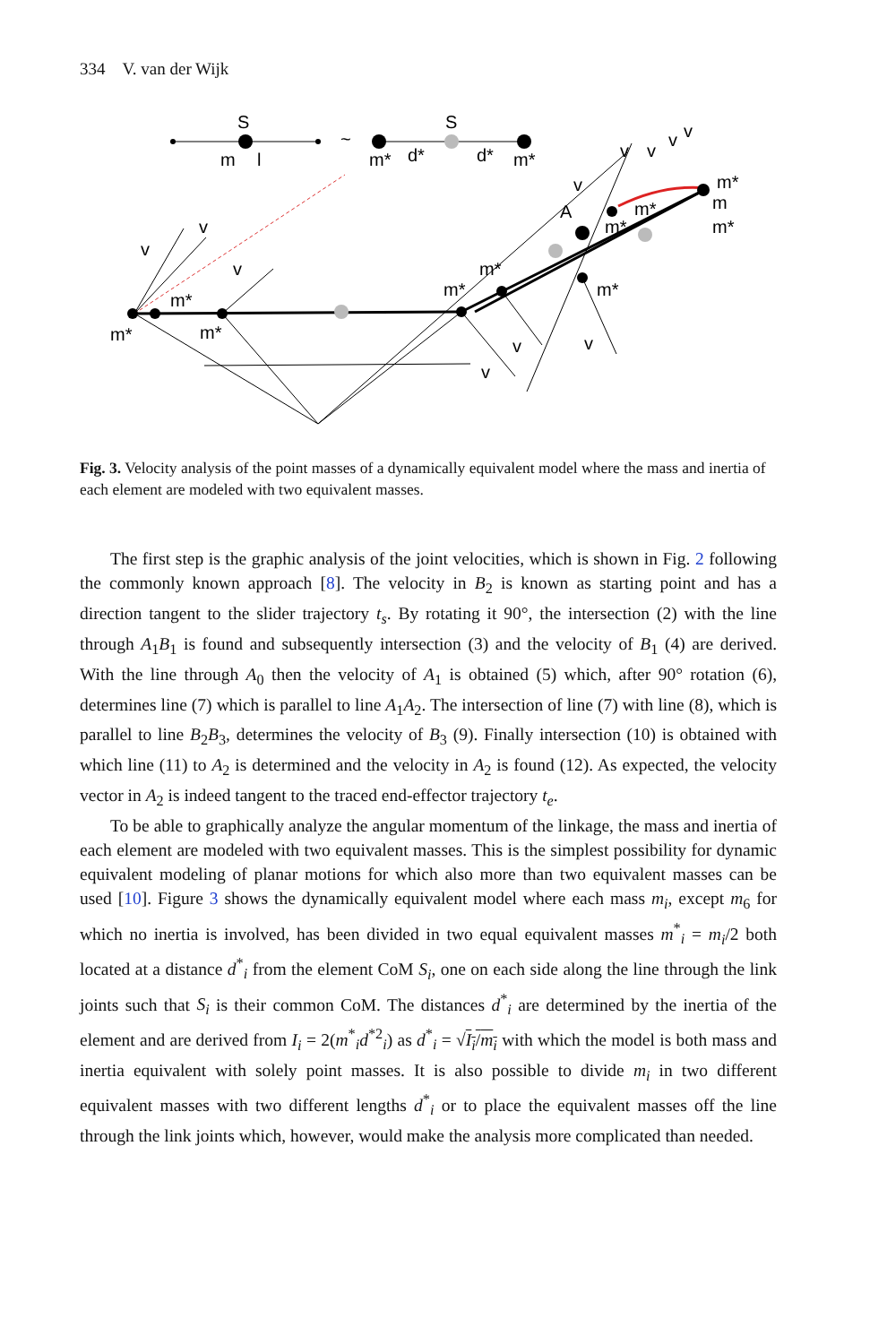334 V. van der Wijk
S
m
l
~
m*
d*
S
d*
m*
v
v
v
m*
m*
m*
m*
m*
A
m*
m*
v
v
v
v
v
v
v
v
m*
m*
m
m*
Fig. 3. Velocity analysis of the point masses of a dynamically equivalent model where the mass and inertia of each element are modeled with two equivalent masses.
The first step is the graphic analysis of the joint velocities, which is shown in Fig. 2 following the commonly known approach [8]. The velocity in B<sub>2</sub> is known as starting point and has a direction tangent to the slider trajectory t<sub>s</sub>. By rotating it 90°, the intersection (2) with the line through A<sub>1</sub>B<sub>1</sub> is found and subsequently intersection (3) and the velocity of B<sub>1</sub> (4) are derived. With the line through A<sub>0</sub> then the velocity of A<sub>1</sub> is obtained (5) which, after 90° rotation (6), determines line (7) which is parallel to line A<sub>1</sub>A<sub>2</sub>. The intersection of line (7) with line (8), which is parallel to line B<sub>2</sub>B<sub>3</sub>, determines the velocity of B<sub>3</sub> (9). Finally intersection (10) is obtained with which line (11) to A<sub>2</sub> is determined and the velocity in A<sub>2</sub> is found (12). As expected, the velocity vector in A<sub>2</sub> is indeed tangent to the traced end-effector trajectory t<sub>e</sub>.
To be able to graphically analyze the angular momentum of the linkage, the mass and inertia of each element are modeled with two equivalent masses. This is the simplest possibility for dynamic equivalent modeling of planar motions for which also more than two equivalent masses can be used [10]. Figure 3 shows the dynamically equivalent model where each mass m<sub>i</sub>, except m<sub>6</sub> for which no inertia is involved, has been divided in two equal equivalent masses m<sup>*</sup><sub>i</sub> = m<sub>i</sub>/2 both located at a distance d<sup>*</sup><sub>i</sub> from the element CoM S<sub>i</sub>, one on each side along the line through the link joints such that S<sub>i</sub> is their common CoM. The distances d<sup>*</sup><sub>i</sub> are determined by the inertia of the element and are derived from I<sub>i</sub> = 2(m<sup>*</sup><sub>i</sub>d<sup>*2</sup><sub>i</sub>) as d<sup>*</sup><sub>i</sub> = √I<sub>i</sub>/m<sub>i</sub> with which the model is both mass and inertia equivalent with solely point masses. It is also possible to divide m<sub>i</sub> in two different equivalent masses with two different lengths d<sup>*</sup><sub>i</sub> or to place the equivalent masses off the line through the link joints which, however, would make the analysis more complicated than needed.